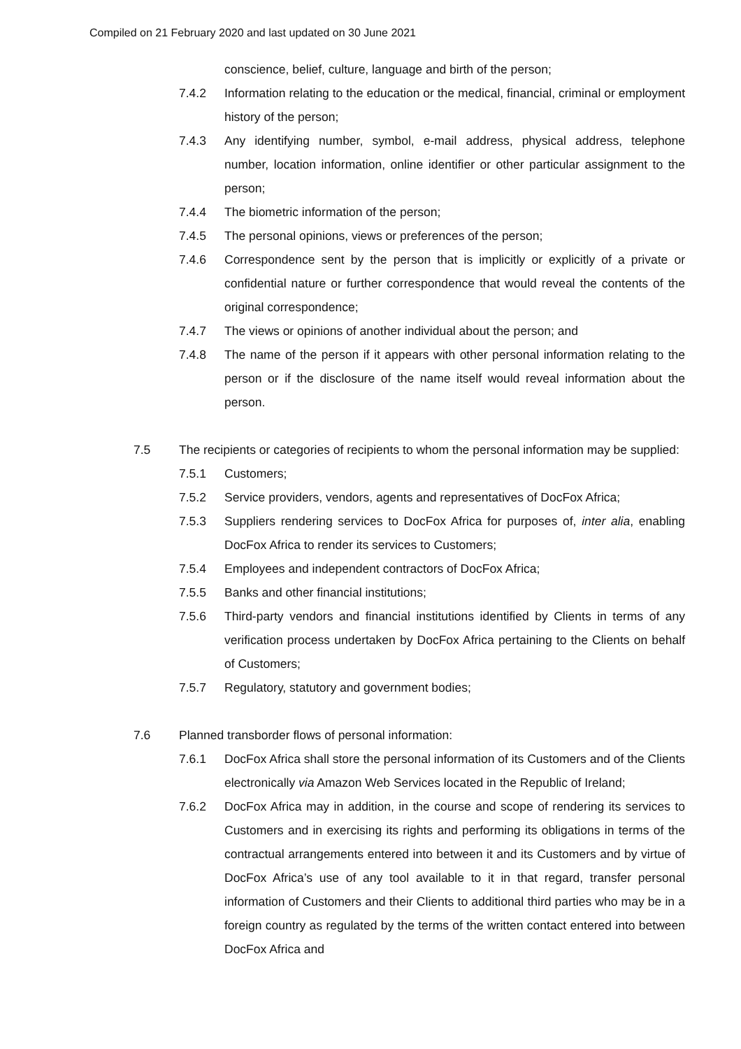Compiled on 21 February 2020 and last updated on 30 June 2021
conscience, belief, culture, language and birth of the person;
7.4.2 Information relating to the education or the medical, financial, criminal or employment history of the person;
7.4.3 Any identifying number, symbol, e-mail address, physical address, telephone number, location information, online identifier or other particular assignment to the person;
7.4.4 The biometric information of the person;
7.4.5 The personal opinions, views or preferences of the person;
7.4.6 Correspondence sent by the person that is implicitly or explicitly of a private or confidential nature or further correspondence that would reveal the contents of the original correspondence;
7.4.7 The views or opinions of another individual about the person; and
7.4.8 The name of the person if it appears with other personal information relating to the person or if the disclosure of the name itself would reveal information about the person.
7.5 The recipients or categories of recipients to whom the personal information may be supplied:
7.5.1 Customers;
7.5.2 Service providers, vendors, agents and representatives of DocFox Africa;
7.5.3 Suppliers rendering services to DocFox Africa for purposes of, inter alia, enabling DocFox Africa to render its services to Customers;
7.5.4 Employees and independent contractors of DocFox Africa;
7.5.5 Banks and other financial institutions;
7.5.6 Third-party vendors and financial institutions identified by Clients in terms of any verification process undertaken by DocFox Africa pertaining to the Clients on behalf of Customers;
7.5.7 Regulatory, statutory and government bodies;
7.6 Planned transborder flows of personal information:
7.6.1 DocFox Africa shall store the personal information of its Customers and of the Clients electronically via Amazon Web Services located in the Republic of Ireland;
7.6.2 DocFox Africa may in addition, in the course and scope of rendering its services to Customers and in exercising its rights and performing its obligations in terms of the contractual arrangements entered into between it and its Customers and by virtue of DocFox Africa’s use of any tool available to it in that regard, transfer personal information of Customers and their Clients to additional third parties who may be in a foreign country as regulated by the terms of the written contact entered into between DocFox Africa and